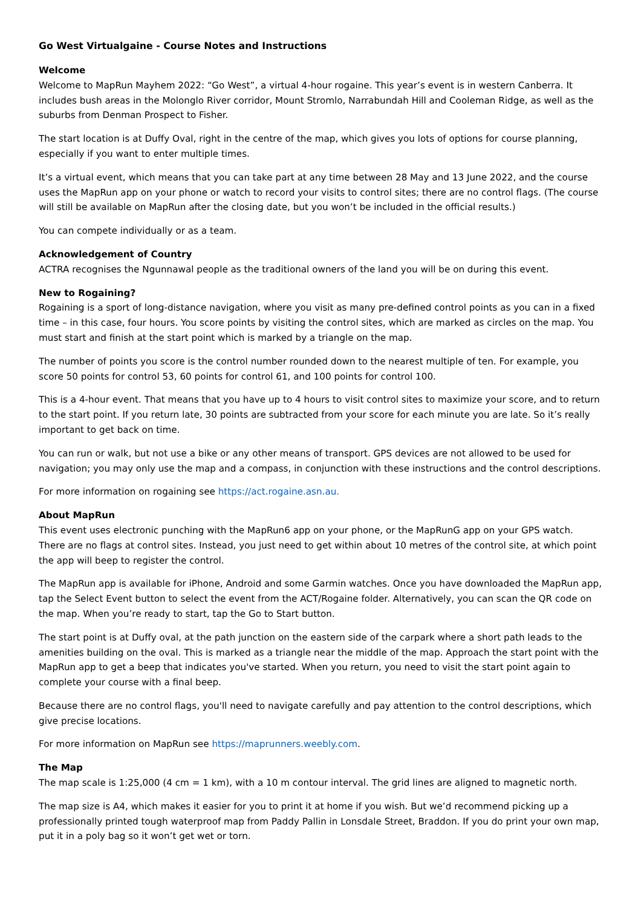Go West Virtualgaine - Course Notes and Instructions
Welcome
Welcome to MapRun Mayhem 2022: “Go West”, a virtual 4-hour rogaine. This year’s event is in western Canberra. It includes bush areas in the Molonglo River corridor, Mount Stromlo, Narrabundah Hill and Cooleman Ridge, as well as the suburbs from Denman Prospect to Fisher.
The start location is at Duffy Oval, right in the centre of the map, which gives you lots of options for course planning, especially if you want to enter multiple times.
It’s a virtual event, which means that you can take part at any time between 28 May and 13 June 2022, and the course uses the MapRun app on your phone or watch to record your visits to control sites; there are no control flags. (The course will still be available on MapRun after the closing date, but you won’t be included in the official results.)
You can compete individually or as a team.
Acknowledgement of Country
ACTRA recognises the Ngunnawal people as the traditional owners of the land you will be on during this event.
New to Rogaining?
Rogaining is a sport of long-distance navigation, where you visit as many pre-defined control points as you can in a fixed time – in this case, four hours. You score points by visiting the control sites, which are marked as circles on the map. You must start and finish at the start point which is marked by a triangle on the map.
The number of points you score is the control number rounded down to the nearest multiple of ten. For example, you score 50 points for control 53, 60 points for control 61, and 100 points for control 100.
This is a 4-hour event. That means that you have up to 4 hours to visit control sites to maximize your score, and to return to the start point. If you return late, 30 points are subtracted from your score for each minute you are late. So it’s really important to get back on time.
You can run or walk, but not use a bike or any other means of transport. GPS devices are not allowed to be used for navigation; you may only use the map and a compass, in conjunction with these instructions and the control descriptions.
For more information on rogaining see https://act.rogaine.asn.au.
About MapRun
This event uses electronic punching with the MapRun6 app on your phone, or the MapRunG app on your GPS watch. There are no flags at control sites. Instead, you just need to get within about 10 metres of the control site, at which point the app will beep to register the control.
The MapRun app is available for iPhone, Android and some Garmin watches. Once you have downloaded the MapRun app, tap the Select Event button to select the event from the ACT/Rogaine folder. Alternatively, you can scan the QR code on the map. When you’re ready to start, tap the Go to Start button.
The start point is at Duffy oval, at the path junction on the eastern side of the carpark where a short path leads to the amenities building on the oval. This is marked as a triangle near the middle of the map. Approach the start point with the MapRun app to get a beep that indicates you've started. When you return, you need to visit the start point again to complete your course with a final beep.
Because there are no control flags, you'll need to navigate carefully and pay attention to the control descriptions, which give precise locations.
For more information on MapRun see https://maprunners.weebly.com.
The Map
The map scale is 1:25,000 (4 cm = 1 km), with a 10 m contour interval. The grid lines are aligned to magnetic north.
The map size is A4, which makes it easier for you to print it at home if you wish. But we’d recommend picking up a professionally printed tough waterproof map from Paddy Pallin in Lonsdale Street, Braddon. If you do print your own map, put it in a poly bag so it won’t get wet or torn.